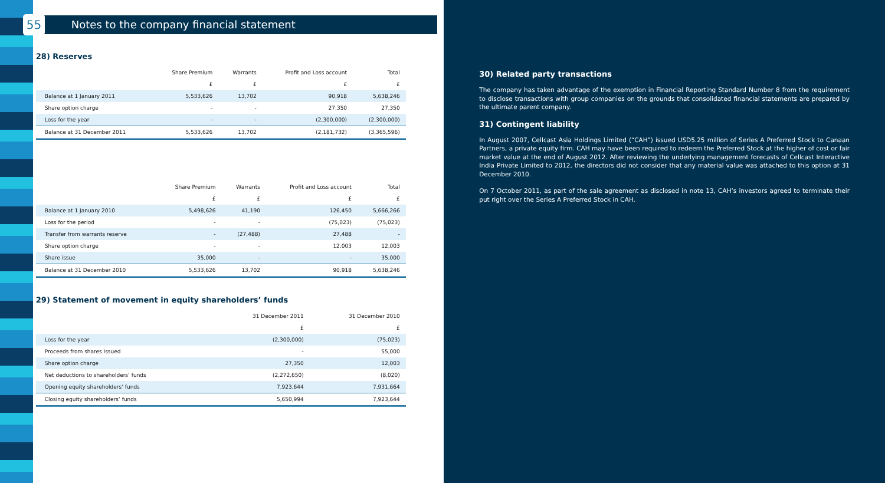55 Notes to the company financial statement
28) Reserves
| | Share Premium | Warrants | Profit and Loss account | Total |
| --- | --- | --- | --- | --- |
| | £ | £ | £ | £ |
| Balance at 1 January 2011 | 5,533,626 | 13,702 | 90,918 | 5,638,246 |
| Share option charge | - | - | 27,350 | 27,350 |
| Loss for the year | - | - | (2,300,000) | (2,300,000) |
| Balance at 31 December 2011 | 5,533,626 | 13,702 | (2,181,732) | (3,365,596) |
| | Share Premium | Warrants | Profit and Loss account | Total |
| --- | --- | --- | --- | --- |
| | £ | £ | £ | £ |
| Balance at 1 January 2010 | 5,498,626 | 41,190 | 126,450 | 5,666,266 |
| Loss for the period | - | - | (75,023) | (75,023) |
| Transfer from warrants reserve | - | (27,488) | 27,488 | - |
| Share option charge | - | - | 12,003 | 12,003 |
| Share issue | 35,000 | - | - | 35,000 |
| Balance at 31 December 2010 | 5,533,626 | 13,702 | 90,918 | 5,638,246 |
29) Statement of movement in equity shareholders’ funds
| | 31 December 2011 | 31 December 2010 |
| --- | --- | --- |
| | £ | £ |
| Loss for the year | (2,300,000) | (75,023) |
| Proceeds from shares issued | - | 55,000 |
| Share option charge | 27,350 | 12,003 |
| Net deductions to shareholders’ funds | (2,272,650) | (8,020) |
| Opening equity shareholders’ funds | 7,923,644 | 7,931,664 |
| Closing equity shareholders’ funds | 5,650,994 | 7,923,644 |
30) Related party transactions
The company has taken advantage of the exemption in Financial Reporting Standard Number 8 from the requirement to disclose transactions with group companies on the grounds that consolidated financial statements are prepared by the ultimate parent company.
31) Contingent liability
In August 2007, Cellcast Asia Holdings Limited (“CAH”) issued USD5.25 million of Series A Preferred Stock to Canaan Partners, a private equity firm. CAH may have been required to redeem the Preferred Stock at the higher of cost or fair market value at the end of August 2012. After reviewing the underlying management forecasts of Cellcast Interactive India Private Limited to 2012, the directors did not consider that any material value was attached to this option at 31 December 2010.
On 7 October 2011, as part of the sale agreement as disclosed in note 13, CAH’s investors agreed to terminate their put right over the Series A Preferred Stock in CAH.